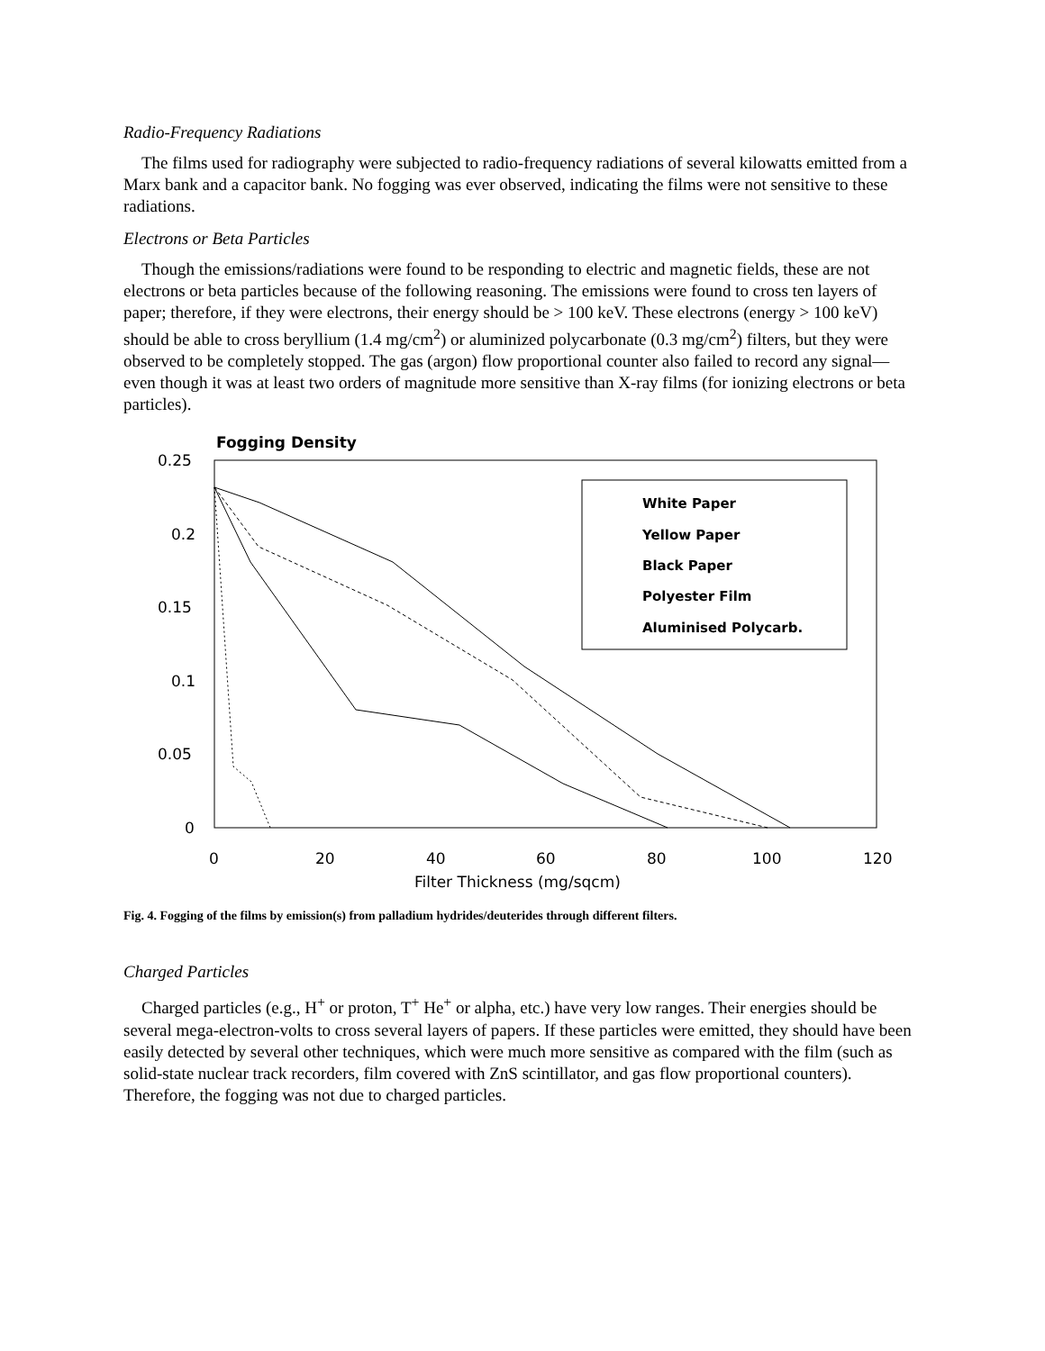Radio-Frequency Radiations
The films used for radiography were subjected to radio-frequency radiations of several kilowatts emitted from a Marx bank and a capacitor bank. No fogging was ever observed, indicating the films were not sensitive to these radiations.
Electrons or Beta Particles
Though the emissions/radiations were found to be responding to electric and magnetic fields, these are not electrons or beta particles because of the following reasoning. The emissions were found to cross ten layers of paper; therefore, if they were electrons, their energy should be > 100 keV. These electrons (energy > 100 keV) should be able to cross beryllium (1.4 mg/cm<sup>2</sup>) or aluminized polycarbonate (0.3 mg/cm<sup>2</sup>) filters, but they were observed to be completely stopped. The gas (argon) flow proportional counter also failed to record any signal—even though it was at least two orders of magnitude more sensitive than X-ray films (for ionizing electrons or beta particles).
Fogging Density
0.25
0.2
0.15
0.1
0.05
0
0
20
40
60
80
100
120
Filter Thickness (mg/sqcm)
White Paper
Yellow Paper
Black Paper
Polyester Film
Aluminised Polycarb.
Fig. 4. Fogging of the films by emission(s) from palladium hydrides/deuterides through different filters.
Charged Particles
Charged particles (e.g., H<sup>+</sup> or proton, T<sup>+</sup> He<sup>+</sup> or alpha, etc.) have very low ranges. Their energies should be several mega-electron-volts to cross several layers of papers. If these particles were emitted, they should have been easily detected by several other techniques, which were much more sensitive as compared with the film (such as solid-state nuclear track recorders, film covered with ZnS scintillator, and gas flow proportional counters). Therefore, the fogging was not due to charged particles.